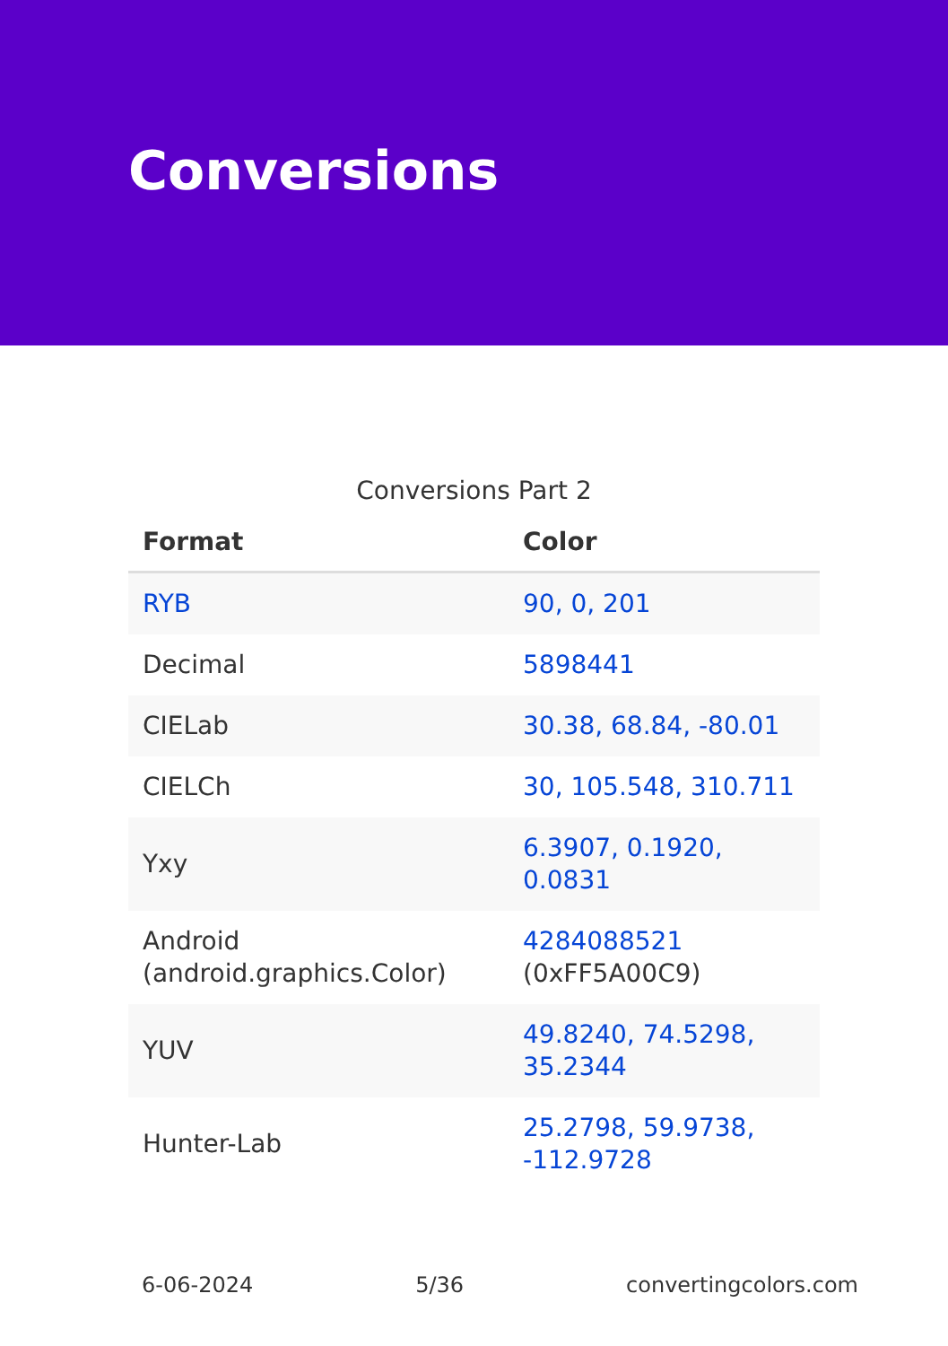Conversions
Conversions Part 2
| Format | Color |
| --- | --- |
| RYB | 90, 0, 201 |
| Decimal | 5898441 |
| CIELab | 30.38, 68.84, -80.01 |
| CIELCh | 30, 105.548, 310.711 |
| Yxy | 6.3907, 0.1920, 0.0831 |
| Android (android.graphics.Color) | 4284088521 (0xFF5A00C9) |
| YUV | 49.8240, 74.5298, 35.2344 |
| Hunter-Lab | 25.2798, 59.9738, -112.9728 |
6-06-2024 5/36 convertingcolors.com